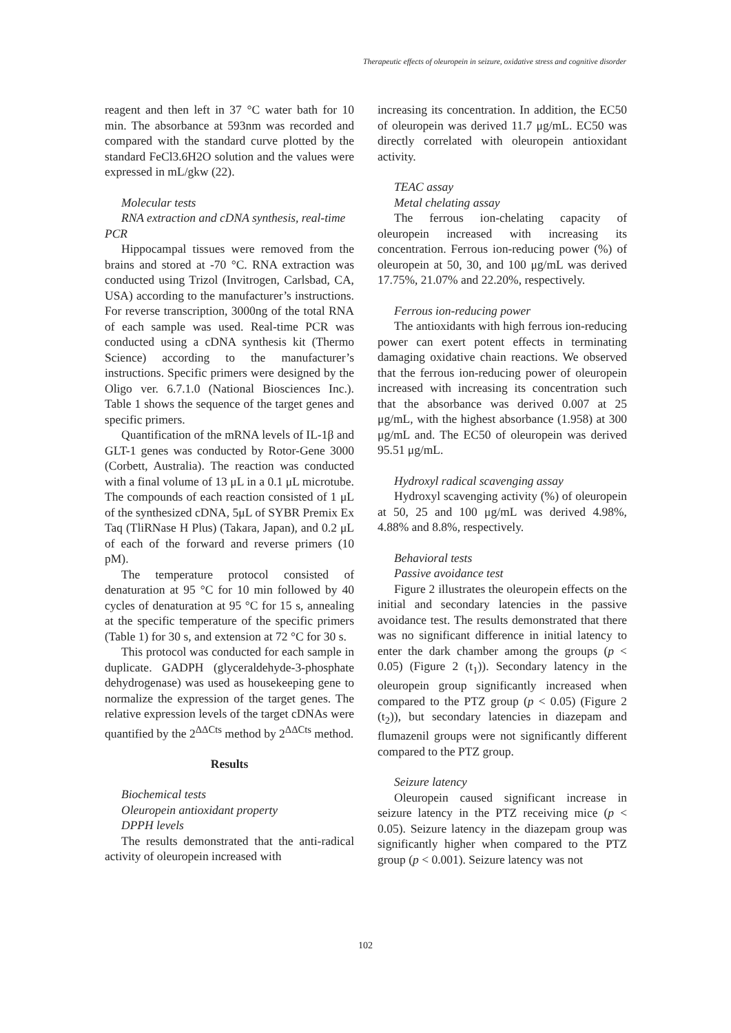Therapeutic effects of oleuropein in seizure, oxidative stress and cognitive disorder
reagent and then left in 37 °C water bath for 10 min. The absorbance at 593nm was recorded and compared with the standard curve plotted by the standard FeCl3.6H2O solution and the values were expressed in mL/gkw (22).
Molecular tests
RNA extraction and cDNA synthesis, real-time PCR
Hippocampal tissues were removed from the brains and stored at -70 °C. RNA extraction was conducted using Trizol (Invitrogen, Carlsbad, CA, USA) according to the manufacturer’s instructions. For reverse transcription, 3000ng of the total RNA of each sample was used. Real-time PCR was conducted using a cDNA synthesis kit (Thermo Science) according to the manufacturer’s instructions. Specific primers were designed by the Oligo ver. 6.7.1.0 (National Biosciences Inc.). Table 1 shows the sequence of the target genes and specific primers.
Quantification of the mRNA levels of IL-1β and GLT-1 genes was conducted by Rotor-Gene 3000 (Corbett, Australia). The reaction was conducted with a final volume of 13 μL in a 0.1 μL microtube. The compounds of each reaction consisted of 1 μL of the synthesized cDNA, 5μL of SYBR Premix Ex Taq (TliRNase H Plus) (Takara, Japan), and 0.2 μL of each of the forward and reverse primers (10 pM).
The temperature protocol consisted of denaturation at 95 °C for 10 min followed by 40 cycles of denaturation at 95 °C for 15 s, annealing at the specific temperature of the specific primers (Table 1) for 30 s, and extension at 72 °C for 30 s.
This protocol was conducted for each sample in duplicate. GADPH (glyceraldehyde-3-phosphate dehydrogenase) was used as housekeeping gene to normalize the expression of the target genes. The relative expression levels of the target cDNAs were quantified by the 2<sup>ΔΔCts</sup> method by 2<sup>ΔΔCts</sup> method.
Results
Biochemical tests
Oleuropein antioxidant property
DPPH levels
The results demonstrated that the anti-radical activity of oleuropein increased with
increasing its concentration. In addition, the EC50 of oleuropein was derived 11.7 μg/mL. EC50 was directly correlated with oleuropein antioxidant activity.
TEAC assay
Metal chelating assay
The ferrous ion-chelating capacity of oleuropein increased with increasing its concentration. Ferrous ion-reducing power (%) of oleuropein at 50, 30, and 100 μg/mL was derived 17.75%, 21.07% and 22.20%, respectively.
Ferrous ion-reducing power
The antioxidants with high ferrous ion-reducing power can exert potent effects in terminating damaging oxidative chain reactions. We observed that the ferrous ion-reducing power of oleuropein increased with increasing its concentration such that the absorbance was derived 0.007 at 25 μg/mL, with the highest absorbance (1.958) at 300 μg/mL and. The EC50 of oleuropein was derived 95.51 μg/mL.
Hydroxyl radical scavenging assay
Hydroxyl scavenging activity (%) of oleuropein at 50, 25 and 100 μg/mL was derived 4.98%, 4.88% and 8.8%, respectively.
Behavioral tests
Passive avoidance test
Figure 2 illustrates the oleuropein effects on the initial and secondary latencies in the passive avoidance test. The results demonstrated that there was no significant difference in initial latency to enter the dark chamber among the groups (p < 0.05) (Figure 2 (t<sub>1</sub>)). Secondary latency in the oleuropein group significantly increased when compared to the PTZ group (p < 0.05) (Figure 2 (t<sub>2</sub>)), but secondary latencies in diazepam and flumazenil groups were not significantly different compared to the PTZ group.
Seizure latency
Oleuropein caused significant increase in seizure latency in the PTZ receiving mice (p < 0.05). Seizure latency in the diazepam group was significantly higher when compared to the PTZ group (p < 0.001). Seizure latency was not
102